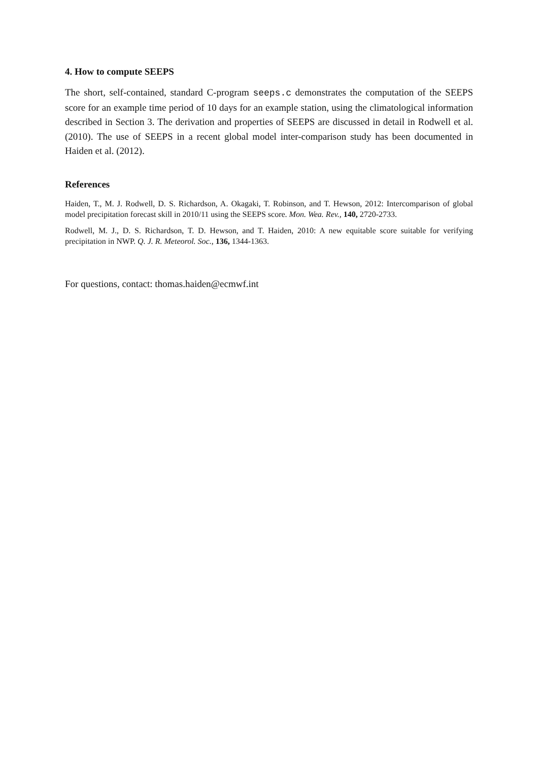4. How to compute SEEPS
The short, self-contained, standard C-program seeps.c demonstrates the computation of the SEEPS score for an example time period of 10 days for an example station, using the climatological information described in Section 3. The derivation and properties of SEEPS are discussed in detail in Rodwell et al. (2010). The use of SEEPS in a recent global model inter-comparison study has been documented in Haiden et al. (2012).
References
Haiden, T., M. J. Rodwell, D. S. Richardson, A. Okagaki, T. Robinson, and T. Hewson, 2012: Intercomparison of global model precipitation forecast skill in 2010/11 using the SEEPS score. Mon. Wea. Rev., 140, 2720-2733.
Rodwell, M. J., D. S. Richardson, T. D. Hewson, and T. Haiden, 2010: A new equitable score suitable for verifying precipitation in NWP. Q. J. R. Meteorol. Soc., 136, 1344-1363.
For questions, contact: thomas.haiden@ecmwf.int